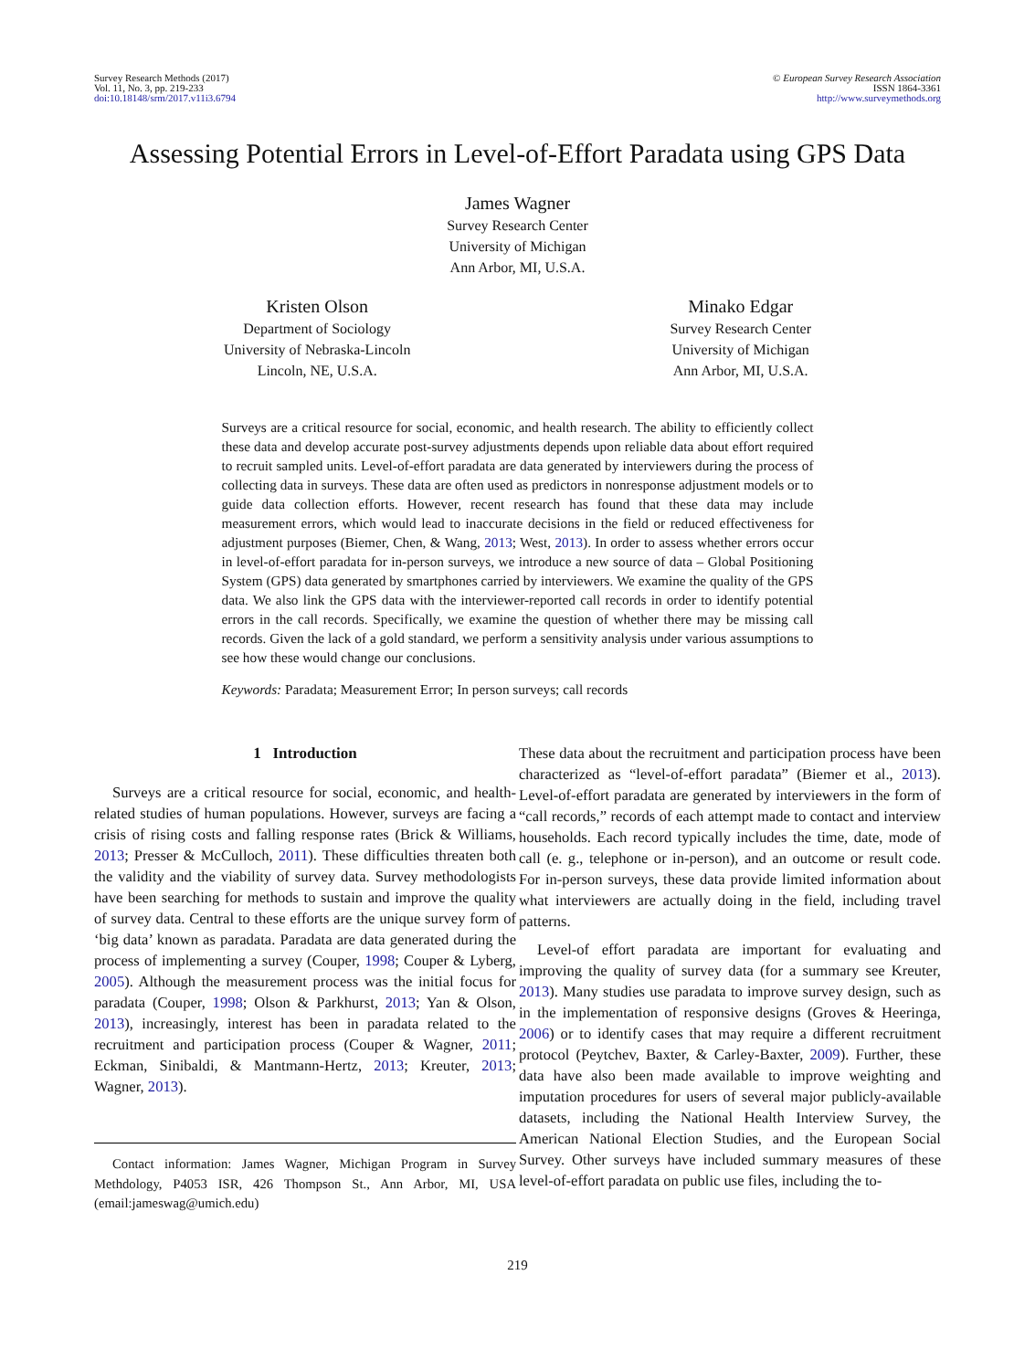Survey Research Methods (2017)
Vol. 11, No. 3, pp. 219-233
doi:10.18148/srm/2017.v11i3.6794
© European Survey Research Association
ISSN 1864-3361
http://www.surveymethods.org
Assessing Potential Errors in Level-of-Effort Paradata using GPS Data
James Wagner
Survey Research Center
University of Michigan
Ann Arbor, MI, U.S.A.
Kristen Olson
Department of Sociology
University of Nebraska-Lincoln
Lincoln, NE, U.S.A.
Minako Edgar
Survey Research Center
University of Michigan
Ann Arbor, MI, U.S.A.
Surveys are a critical resource for social, economic, and health research. The ability to efficiently collect these data and develop accurate post-survey adjustments depends upon reliable data about effort required to recruit sampled units. Level-of-effort paradata are data generated by interviewers during the process of collecting data in surveys. These data are often used as predictors in nonresponse adjustment models or to guide data collection efforts. However, recent research has found that these data may include measurement errors, which would lead to inaccurate decisions in the field or reduced effectiveness for adjustment purposes (Biemer, Chen, & Wang, 2013; West, 2013). In order to assess whether errors occur in level-of-effort paradata for in-person surveys, we introduce a new source of data – Global Positioning System (GPS) data generated by smartphones carried by interviewers. We examine the quality of the GPS data. We also link the GPS data with the interviewer-reported call records in order to identify potential errors in the call records. Specifically, we examine the question of whether there may be missing call records. Given the lack of a gold standard, we perform a sensitivity analysis under various assumptions to see how these would change our conclusions.
Keywords: Paradata; Measurement Error; In person surveys; call records
1 Introduction
Surveys are a critical resource for social, economic, and health-related studies of human populations. However, surveys are facing a crisis of rising costs and falling response rates (Brick & Williams, 2013; Presser & McCulloch, 2011). These difficulties threaten both the validity and the viability of survey data. Survey methodologists have been searching for methods to sustain and improve the quality of survey data. Central to these efforts are the unique survey form of ‘big data’ known as paradata. Paradata are data generated during the process of implementing a survey (Couper, 1998; Couper & Lyberg, 2005). Although the measurement process was the initial focus for paradata (Couper, 1998; Olson & Parkhurst, 2013; Yan & Olson, 2013), increasingly, interest has been in paradata related to the recruitment and participation process (Couper & Wagner, 2011; Eckman, Sinibaldi, & Mantmann-Hertz, 2013; Kreuter, 2013; Wagner, 2013).
Contact information: James Wagner, Michigan Program in Survey Methdology, P4053 ISR, 426 Thompson St., Ann Arbor, MI, USA (email:jameswag@umich.edu)
These data about the recruitment and participation process have been characterized as “level-of-effort paradata” (Biemer et al., 2013). Level-of-effort paradata are generated by interviewers in the form of “call records,” records of each attempt made to contact and interview households. Each record typically includes the time, date, mode of call (e. g., telephone or in-person), and an outcome or result code. For in-person surveys, these data provide limited information about what interviewers are actually doing in the field, including travel patterns.
Level-of effort paradata are important for evaluating and improving the quality of survey data (for a summary see Kreuter, 2013). Many studies use paradata to improve survey design, such as in the implementation of responsive designs (Groves & Heeringa, 2006) or to identify cases that may require a different recruitment protocol (Peytchev, Baxter, & Carley-Baxter, 2009). Further, these data have also been made available to improve weighting and imputation procedures for users of several major publicly-available datasets, including the National Health Interview Survey, the American National Election Studies, and the European Social Survey. Other surveys have included summary measures of these level-of-effort paradata on public use files, including the to-
219